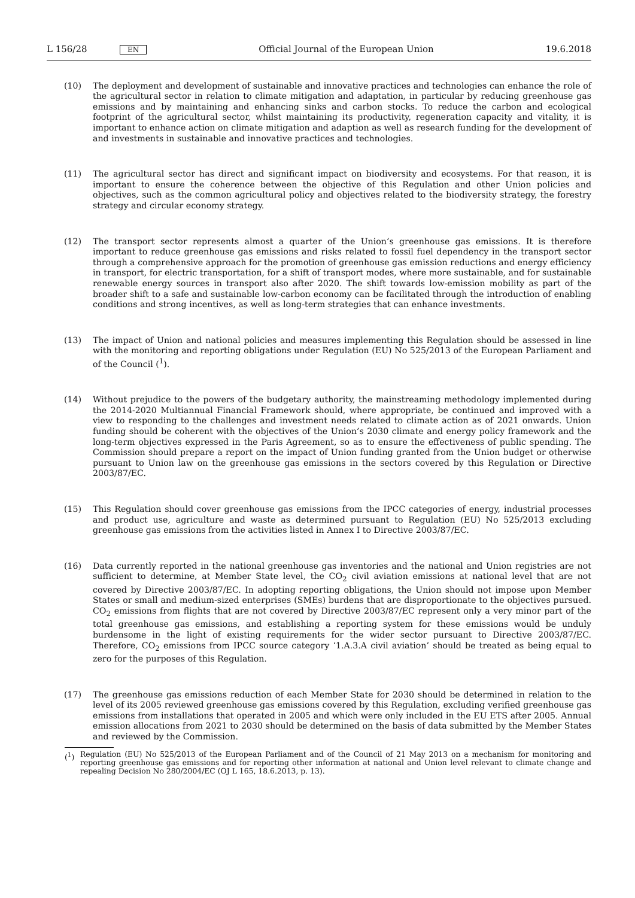L 156/28
EN
Official Journal of the European Union
19.6.2018
(10) The deployment and development of sustainable and innovative practices and technologies can enhance the role of the agricultural sector in relation to climate mitigation and adaptation, in particular by reducing greenhouse gas emissions and by maintaining and enhancing sinks and carbon stocks. To reduce the carbon and ecological footprint of the agricultural sector, whilst maintaining its productivity, regeneration capacity and vitality, it is important to enhance action on climate mitigation and adaption as well as research funding for the development of and investments in sustainable and innovative practices and technologies.
(11) The agricultural sector has direct and significant impact on biodiversity and ecosystems. For that reason, it is important to ensure the coherence between the objective of this Regulation and other Union policies and objectives, such as the common agricultural policy and objectives related to the biodiversity strategy, the forestry strategy and circular economy strategy.
(12) The transport sector represents almost a quarter of the Union’s greenhouse gas emissions. It is therefore important to reduce greenhouse gas emissions and risks related to fossil fuel dependency in the transport sector through a comprehensive approach for the promotion of greenhouse gas emission reductions and energy efficiency in transport, for electric transportation, for a shift of transport modes, where more sustainable, and for sustainable renewable energy sources in transport also after 2020. The shift towards low-emission mobility as part of the broader shift to a safe and sustainable low-carbon economy can be facilitated through the introduction of enabling conditions and strong incentives, as well as long-term strategies that can enhance investments.
(13) The impact of Union and national policies and measures implementing this Regulation should be assessed in line with the monitoring and reporting obligations under Regulation (EU) No 525/2013 of the European Parliament and of the Council (<sup>1</sup>).
(14) Without prejudice to the powers of the budgetary authority, the mainstreaming methodology implemented during the 2014-2020 Multiannual Financial Framework should, where appropriate, be continued and improved with a view to responding to the challenges and investment needs related to climate action as of 2021 onwards. Union funding should be coherent with the objectives of the Union’s 2030 climate and energy policy framework and the long-term objectives expressed in the Paris Agreement, so as to ensure the effectiveness of public spending. The Commission should prepare a report on the impact of Union funding granted from the Union budget or otherwise pursuant to Union law on the greenhouse gas emissions in the sectors covered by this Regulation or Directive 2003/87/EC.
(15) This Regulation should cover greenhouse gas emissions from the IPCC categories of energy, industrial processes and product use, agriculture and waste as determined pursuant to Regulation (EU) No 525/2013 excluding greenhouse gas emissions from the activities listed in Annex I to Directive 2003/87/EC.
(16) Data currently reported in the national greenhouse gas inventories and the national and Union registries are not sufficient to determine, at Member State level, the CO<sub>2</sub> civil aviation emissions at national level that are not covered by Directive 2003/87/EC. In adopting reporting obligations, the Union should not impose upon Member States or small and medium-sized enterprises (SMEs) burdens that are disproportionate to the objectives pursued. CO<sub>2</sub> emissions from flights that are not covered by Directive 2003/87/EC represent only a very minor part of the total greenhouse gas emissions, and establishing a reporting system for these emissions would be unduly burdensome in the light of existing requirements for the wider sector pursuant to Directive 2003/87/EC. Therefore, CO<sub>2</sub> emissions from IPCC source category ‘1.A.3.A civil aviation’ should be treated as being equal to zero for the purposes of this Regulation.
(17) The greenhouse gas emissions reduction of each Member State for 2030 should be determined in relation to the level of its 2005 reviewed greenhouse gas emissions covered by this Regulation, excluding verified greenhouse gas emissions from installations that operated in 2005 and which were only included in the EU ETS after 2005. Annual emission allocations from 2021 to 2030 should be determined on the basis of data submitted by the Member States and reviewed by the Commission.
(<sup>1</sup>) Regulation (EU) No 525/2013 of the European Parliament and of the Council of 21 May 2013 on a mechanism for monitoring and reporting greenhouse gas emissions and for reporting other information at national and Union level relevant to climate change and repealing Decision No 280/2004/EC (OJ L 165, 18.6.2013, p. 13).